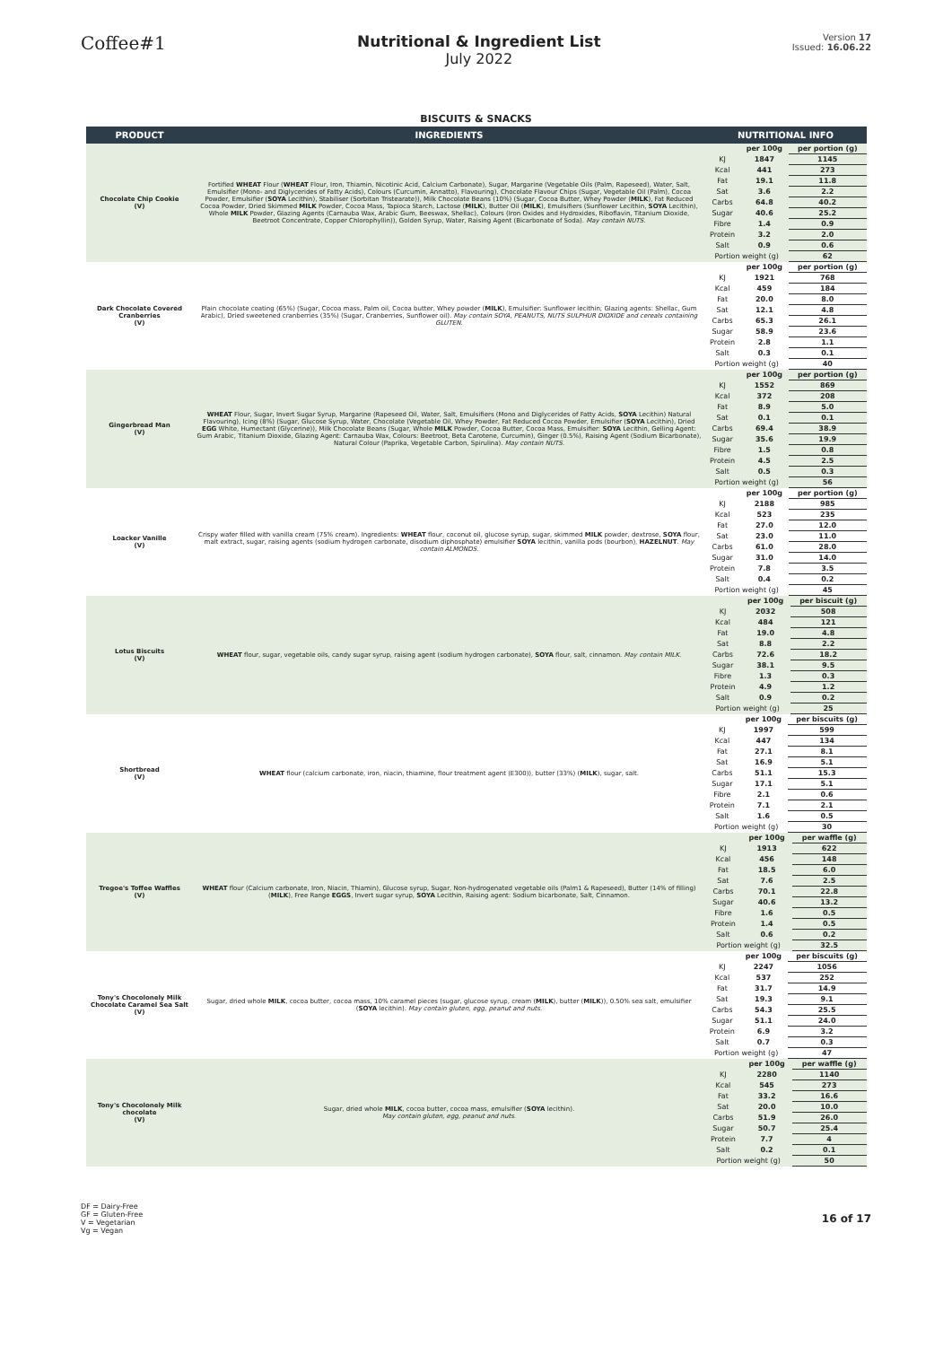Coffee#1
Nutritional & Ingredient List
July 2022
Version 17
Issued: 16.06.22
BISCUITS & SNACKS
| PRODUCT | INGREDIENTS | NUTRITIONAL INFO |
| --- | --- | --- |
| Chocolate Chip Cookie (V) | Fortified WHEAT Flour ( WHEAT Flour, Iron, Thiamin, Nicotinic Acid, Calcium Carbonate), Sugar, Margarine (Vegetable Oils (Palm, Rapeseed), Water, Salt, Emulsifier (Mono- and Diglycerides of Fatty Acids), Colours (Curcumin, Annatto), Flavouring), Chocolate Flavour Chips (Sugar, Vegetable Oil (Palm), Cocoa Powder, Emulsifier ( SOYA Lecithin), Stabiliser (Sorbitan Tristearate)), Milk Chocolate Beans (10%) (Sugar, Cocoa Butter, Whey Powder ( MILK ), Fat Reduced Cocoa Powder, Dried Skimmed MILK Powder, Cocoa Mass, Tapioca Starch, Lactose ( MILK ), Butter Oil ( MILK ), Emulsifiers (Sunflower Lecithin, SOYA Lecithin), Whole MILK Powder, Glazing Agents (Carnauba Wax, Arabic Gum, Beeswax, Shellac), Colours (Iron Oxides and Hydroxides, Riboflavin, Titanium Dioxide, Beetroot Concentrate, Copper Chlorophyllin)), Golden Syrup, Water, Raising Agent (Bicarbonate of Soda). May contain NUTS. | / / per 100g / per portion (g) / / KJ / 1847 / 1145 / / Kcal / 441 / 273 / / Fat / 19.1 / 11.8 / / Sat / 3.6 / 2.2 / / Carbs / 64.8 / 40.2 / / Sugar / 40.6 / 25.2 / / Fibre / 1.4 / 0.9 / / Protein / 3.2 / 2.0 / / Salt / 0.9 / 0.6 / / Portion weight (g) / / 62 / |
| Dark Chocolate Covered Cranberries (V) | Plain chocolate coating (65%) (Sugar, Cocoa mass, Palm oil, Cocoa butter, Whey powder ( MILK ), Emulsifier: Sunflower lecithin; Glazing agents: Shellac, Gum Arabic), Dried sweetened cranberries (35%) (Sugar, Cranberries, Sunflower oil). May contain SOYA, PEANUTS, NUTS SULPHUR DIOXIDE and cereals containing GLUTEN. | / / per 100g / per portion (g) / / KJ / 1921 / 768 / / Kcal / 459 / 184 / / Fat / 20.0 / 8.0 / / Sat / 12.1 / 4.8 / / Carbs / 65.3 / 26.1 / / Sugar / 58.9 / 23.6 / / Protein / 2.8 / 1.1 / / Salt / 0.3 / 0.1 / / Portion weight (g) / / 40 / |
| Gingerbread Man (V) | WHEAT Flour, Sugar, Invert Sugar Syrup, Margarine (Rapeseed Oil, Water, Salt, Emulsifiers (Mono and Diglycerides of Fatty Acids, SOYA Lecithin) Natural Flavouring), Icing (8%) (Sugar, Glucose Syrup, Water, Chocolate (Vegetable Oil, Whey Powder, Fat Reduced Cocoa Powder, Emulsifier ( SOYA Lecithin), Dried EGG White, Humectant (Glycerine)), Milk Chocolate Beans (Sugar, Whole MILK Powder, Cocoa Butter, Cocoa Mass, Emulsifier: SOYA Lecithin, Gelling Agent: Gum Arabic, Titanium Dioxide, Glazing Agent: Carnauba Wax, Colours: Beetroot, Beta Carotene, Curcumin), Ginger (0.5%), Raising Agent (Sodium Bicarbonate), Natural Colour (Paprika, Vegetable Carbon, Spirulina). May contain NUTS. | / / per 100g / per portion (g) / / KJ / 1552 / 869 / / Kcal / 372 / 208 / / Fat / 8.9 / 5.0 / / Sat / 0.1 / 0.1 / / Carbs / 69.4 / 38.9 / / Sugar / 35.6 / 19.9 / / Fibre / 1.5 / 0.8 / / Protein / 4.5 / 2.5 / / Salt / 0.5 / 0.3 / / Portion weight (g) / / 56 / |
| Loacker Vanille (V) | Crispy wafer filled with vanilla cream (75% cream). Ingredients: WHEAT flour, coconut oil, glucose syrup, sugar, skimmed MILK powder, dextrose, SOYA flour, malt extract, sugar, raising agents (sodium hydrogen carbonate, disodium diphosphate) emulsifier SOYA lecithin, vanilla pods (bourbon), HAZELNUT . May contain ALMONDS. | / / per 100g / per portion (g) / / KJ / 2188 / 985 / / Kcal / 523 / 235 / / Fat / 27.0 / 12.0 / / Sat / 23.0 / 11.0 / / Carbs / 61.0 / 28.0 / / Sugar / 31.0 / 14.0 / / Protein / 7.8 / 3.5 / / Salt / 0.4 / 0.2 / / Portion weight (g) / / 45 / |
| Lotus Biscuits (V) | WHEAT flour, sugar, vegetable oils, candy sugar syrup, raising agent (sodium hydrogen carbonate), SOYA flour, salt, cinnamon. May contain MILK. | / / per 100g / per biscuit (g) / / KJ / 2032 / 508 / / Kcal / 484 / 121 / / Fat / 19.0 / 4.8 / / Sat / 8.8 / 2.2 / / Carbs / 72.6 / 18.2 / / Sugar / 38.1 / 9.5 / / Fibre / 1.3 / 0.3 / / Protein / 4.9 / 1.2 / / Salt / 0.9 / 0.2 / / Portion weight (g) / / 25 / |
| Shortbread (V) | WHEAT flour (calcium carbonate, iron, niacin, thiamine, flour treatment agent (E300)), butter (33%) ( MILK ), sugar, salt. | / / per 100g / per biscuits (g) / / KJ / 1997 / 599 / / Kcal / 447 / 134 / / Fat / 27.1 / 8.1 / / Sat / 16.9 / 5.1 / / Carbs / 51.1 / 15.3 / / Sugar / 17.1 / 5.1 / / Fibre / 2.1 / 0.6 / / Protein / 7.1 / 2.1 / / Salt / 1.6 / 0.5 / / Portion weight (g) / / 30 / |
| Tregoe's Toffee Waffles (V) | WHEAT flour (Calcium carbonate, Iron, Niacin, Thiamin), Glucose syrup, Sugar, Non-hydrogenated vegetable oils (Palm1 & Rapeseed), Butter (14% of filling) ( MILK ), Free Range EGGS , Invert sugar syrup, SOYA Lecithin, Raising agent: Sodium bicarbonate, Salt, Cinnamon. | / / per 100g / per waffle (g) / / KJ / 1913 / 622 / / Kcal / 456 / 148 / / Fat / 18.5 / 6.0 / / Sat / 7.6 / 2.5 / / Carbs / 70.1 / 22.8 / / Sugar / 40.6 / 13.2 / / Fibre / 1.6 / 0.5 / / Protein / 1.4 / 0.5 / / Salt / 0.6 / 0.2 / / Portion weight (g) / / 32.5 / |
| Tony's Chocolonely Milk Chocolate Caramel Sea Salt (V) | Sugar, dried whole MILK , cocoa butter, cocoa mass, 10% caramel pieces (sugar, glucose syrup, cream ( MILK ), butter ( MILK )), 0.50% sea salt, emulsifier ( SOYA lecithin). May contain gluten, egg, peanut and nuts. | / / per 100g / per biscuits (g) / / KJ / 2247 / 1056 / / Kcal / 537 / 252 / / Fat / 31.7 / 14.9 / / Sat / 19.3 / 9.1 / / Carbs / 54.3 / 25.5 / / Sugar / 51.1 / 24.0 / / Protein / 6.9 / 3.2 / / Salt / 0.7 / 0.3 / / Portion weight (g) / / 47 / |
| Tony's Chocolonely Milk chocolate (V) | Sugar, dried whole MILK , cocoa butter, cocoa mass, emulsifier ( SOYA lecithin). May contain gluten, egg, peanut and nuts. | / / per 100g / per waffle (g) / / KJ / 2280 / 1140 / / Kcal / 545 / 273 / / Fat / 33.2 / 16.6 / / Sat / 20.0 / 10.0 / / Carbs / 51.9 / 26.0 / / Sugar / 50.7 / 25.4 / / Protein / 7.7 / 4 / / Salt / 0.2 / 0.1 / / Portion weight (g) / / 50 / |
DF = Dairy-Free
GF = Gluten-Free
V = Vegetarian
Vg = Vegan
16 of 17